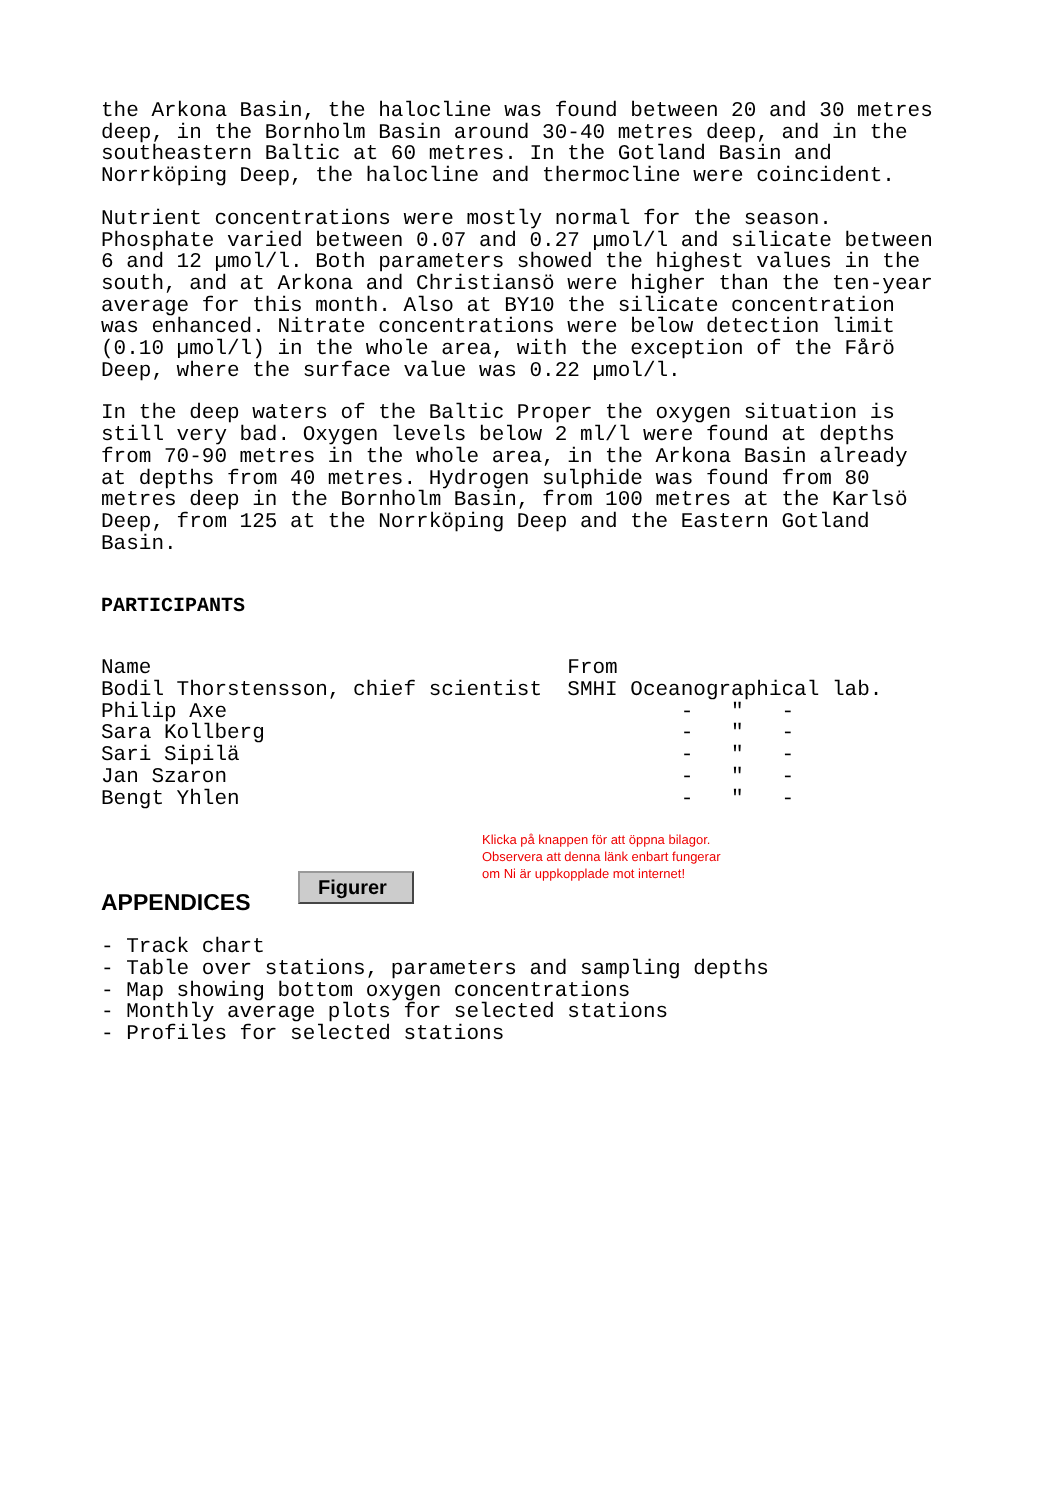the Arkona Basin, the halocline was found between 20 and 30 metres deep, in the Bornholm Basin around 30-40 metres deep, and in the southeastern Baltic at 60 metres. In the Gotland Basin and Norrköping Deep, the halocline and thermocline were coincident.
Nutrient concentrations were mostly normal for the season. Phosphate varied between 0.07 and 0.27 µmol/l and silicate between 6 and 12 µmol/l. Both parameters showed the highest values in the south, and at Arkona and Christiansö were higher than the ten-year average for this month. Also at BY10 the silicate concentration was enhanced. Nitrate concentrations were below detection limit (0.10 µmol/l) in the whole area, with the exception of the Fårö Deep, where the surface value was 0.22 µmol/l.
In the deep waters of the Baltic Proper the oxygen situation is still very bad. Oxygen levels below 2 ml/l were found at depths from 70-90 metres in the whole area, in the Arkona Basin already at depths from 40 metres. Hydrogen sulphide was found from 80 metres deep in the Bornholm Basin, from 100 metres at the Karlsö Deep, from 125 at the Norrköping Deep and the Eastern Gotland Basin.
PARTICIPANTS
| Name | From |
| Bodil Thorstensson, chief scientist | SMHI Oceanographical lab. |
| Philip Axe | - " - |
| Sara Kollberg | - " - |
| Sari Sipilä | - " - |
| Jan Szaron | - " - |
| Bengt Yhlen | - " - |
APPENDICES
Figurer
Klicka på knappen för att öppna bilagor.
Observera att denna länk enbart fungerar
om Ni är uppkopplade mot internet!
- Track chart - Table over stations, parameters and sampling depths - Map showing bottom oxygen concentrations - Monthly average plots for selected stations - Profiles for selected stations